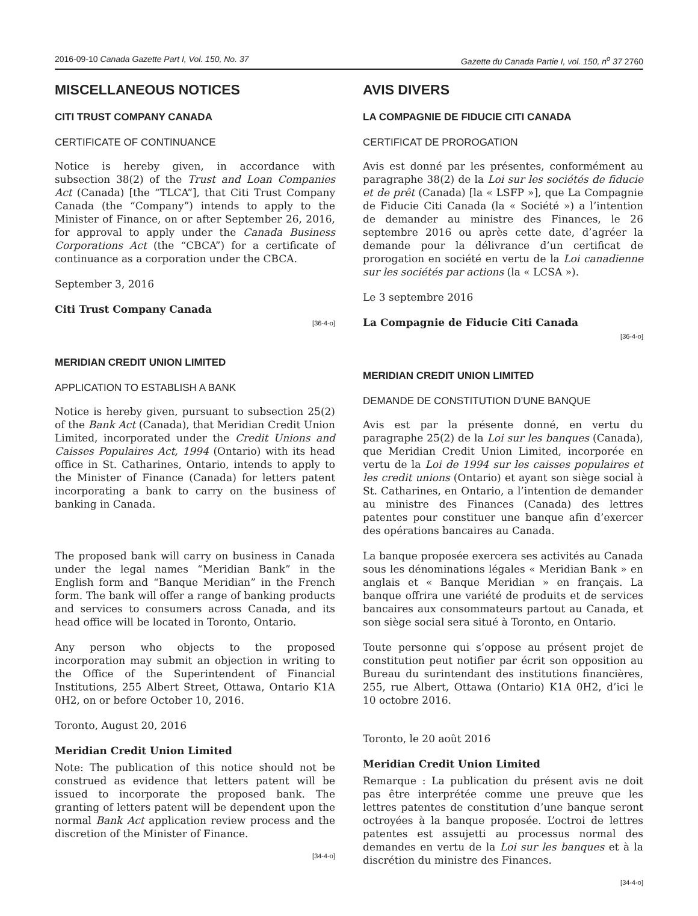2016-09-10 Canada Gazette Part I, Vol. 150, No. 37 Gazette du Canada Partie I, vol. 150, n<sup>o</sup> 37 2760
MISCELLANEOUS NOTICES
CITI TRUST COMPANY CANADA
CERTIFICATE OF CONTINUANCE
Notice is hereby given, in accordance with subsection 38(2) of the Trust and Loan Companies Act (Canada) [the “TLCA”], that Citi Trust Company Canada (the “Company”) intends to apply to the Minister of Finance, on or after September 26, 2016, for approval to apply under the Canada Business Corporations Act (the “CBCA”) for a certificate of continuance as a corporation under the CBCA.
September 3, 2016
Citi Trust Company Canada
[36-4-o]
MERIDIAN CREDIT UNION LIMITED
APPLICATION TO ESTABLISH A BANK
Notice is hereby given, pursuant to subsection 25(2) of the Bank Act (Canada), that Meridian Credit Union Limited, incorporated under the Credit Unions and Caisses Populaires Act, 1994 (Ontario) with its head office in St. Catharines, Ontario, intends to apply to the Minister of Finance (Canada) for letters patent incorporating a bank to carry on the business of banking in Canada.
The proposed bank will carry on business in Canada under the legal names “Meridian Bank” in the English form and “Banque Meridian” in the French form. The bank will offer a range of banking products and services to consumers across Canada, and its head office will be located in Toronto, Ontario.
Any person who objects to the proposed incorporation may submit an objection in writing to the Office of the Superintendent of Financial Institutions, 255 Albert Street, Ottawa, Ontario K1A 0H2, on or before October 10, 2016.
Toronto, August 20, 2016
Meridian Credit Union Limited
Note: The publication of this notice should not be construed as evidence that letters patent will be issued to incorporate the proposed bank. The granting of letters patent will be dependent upon the normal Bank Act application review process and the discretion of the Minister of Finance.
[34-4-o]
AVIS DIVERS
LA COMPAGNIE DE FIDUCIE CITI CANADA
CERTIFICAT DE PROROGATION
Avis est donné par les présentes, conformément au paragraphe 38(2) de la Loi sur les sociétés de fiducie et de prêt (Canada) [la « LSFP »], que La Compagnie de Fiducie Citi Canada (la « Société ») a l’intention de demander au ministre des Finances, le 26 septembre 2016 ou après cette date, d’agréer la demande pour la délivrance d’un certificat de prorogation en société en vertu de la Loi canadienne sur les sociétés par actions (la « LCSA »).
Le 3 septembre 2016
La Compagnie de Fiducie Citi Canada
[36-4-o]
MERIDIAN CREDIT UNION LIMITED
DEMANDE DE CONSTITUTION D’UNE BANQUE
Avis est par la présente donné, en vertu du paragraphe 25(2) de la Loi sur les banques (Canada), que Meridian Credit Union Limited, incorporée en vertu de la Loi de 1994 sur les caisses populaires et les credit unions (Ontario) et ayant son siège social à St. Catharines, en Ontario, a l’intention de demander au ministre des Finances (Canada) des lettres patentes pour constituer une banque afin d’exercer des opérations bancaires au Canada.
La banque proposée exercera ses activités au Canada sous les dénominations légales « Meridian Bank » en anglais et « Banque Meridian » en français. La banque offrira une variété de produits et de services bancaires aux consommateurs partout au Canada, et son siège social sera situé à Toronto, en Ontario.
Toute personne qui s’oppose au présent projet de constitution peut notifier par écrit son opposition au Bureau du surintendant des institutions financières, 255, rue Albert, Ottawa (Ontario) K1A 0H2, d’ici le 10 octobre 2016.
Toronto, le 20 août 2016
Meridian Credit Union Limited
Remarque : La publication du présent avis ne doit pas être interprétée comme une preuve que les lettres patentes de constitution d’une banque seront octroyées à la banque proposée. L’octroi de lettres patentes est assujetti au processus normal des demandes en vertu de la Loi sur les banques et à la discrétion du ministre des Finances.
[34-4-o]